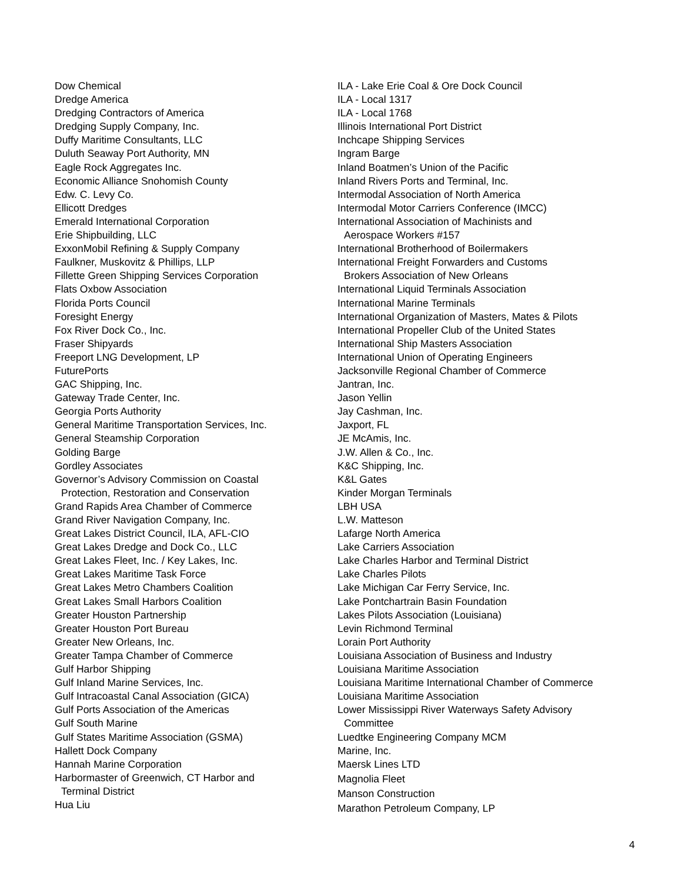Dow Chemical
Dredge America
Dredging Contractors of America
Dredging Supply Company, Inc.
Duffy Maritime Consultants, LLC
Duluth Seaway Port Authority, MN
Eagle Rock Aggregates Inc.
Economic Alliance Snohomish County
Edw. C. Levy Co.
Ellicott Dredges
Emerald International Corporation
Erie Shipbuilding, LLC
ExxonMobil Refining & Supply Company
Faulkner, Muskovitz & Phillips, LLP
Fillette Green Shipping Services Corporation
Flats Oxbow Association
Florida Ports Council
Foresight Energy
Fox River Dock Co., Inc.
Fraser Shipyards
Freeport LNG Development, LP
FuturePorts
GAC Shipping, Inc.
Gateway Trade Center, Inc.
Georgia Ports Authority
General Maritime Transportation Services, Inc.
General Steamship Corporation
Golding Barge
Gordley Associates
Governor’s Advisory Commission on Coastal
Protection, Restoration and Conservation
Grand Rapids Area Chamber of Commerce
Grand River Navigation Company, Inc.
Great Lakes District Council, ILA, AFL-CIO
Great Lakes Dredge and Dock Co., LLC
Great Lakes Fleet, Inc. / Key Lakes, Inc.
Great Lakes Maritime Task Force
Great Lakes Metro Chambers Coalition
Great Lakes Small Harbors Coalition
Greater Houston Partnership
Greater Houston Port Bureau
Greater New Orleans, Inc.
Greater Tampa Chamber of Commerce
Gulf Harbor Shipping
Gulf Inland Marine Services, Inc.
Gulf Intracoastal Canal Association (GICA)
Gulf Ports Association of the Americas
Gulf South Marine
Gulf States Maritime Association (GSMA)
Hallett Dock Company
Hannah Marine Corporation
Harbormaster of Greenwich, CT Harbor and
Terminal District
Hua Liu
ILA - Lake Erie Coal & Ore Dock Council
ILA - Local 1317
ILA - Local 1768
Illinois International Port District
Inchcape Shipping Services
Ingram Barge
Inland Boatmen’s Union of the Pacific
Inland Rivers Ports and Terminal, Inc.
Intermodal Association of North America
Intermodal Motor Carriers Conference (IMCC)
International Association of Machinists and
Aerospace Workers #157
International Brotherhood of Boilermakers
International Freight Forwarders and Customs
Brokers Association of New Orleans
International Liquid Terminals Association
International Marine Terminals
International Organization of Masters, Mates & Pilots
International Propeller Club of the United States
International Ship Masters Association
International Union of Operating Engineers
Jacksonville Regional Chamber of Commerce
Jantran, Inc.
Jason Yellin
Jay Cashman, Inc.
Jaxport, FL
JE McAmis, Inc.
J.W. Allen & Co., Inc.
K&C Shipping, Inc.
K&L Gates
Kinder Morgan Terminals
LBH USA
L.W. Matteson
Lafarge North America
Lake Carriers Association
Lake Charles Harbor and Terminal District
Lake Charles Pilots
Lake Michigan Car Ferry Service, Inc.
Lake Pontchartrain Basin Foundation
Lakes Pilots Association (Louisiana)
Levin Richmond Terminal
Lorain Port Authority
Louisiana Association of Business and Industry
Louisiana Maritime Association
Louisiana Maritime International Chamber of Commerce
Louisiana Maritime Association
Lower Mississippi River Waterways Safety Advisory
Committee
Luedtke Engineering Company MCM
Marine, Inc.
Maersk Lines LTD
Magnolia Fleet
Manson Construction
Marathon Petroleum Company, LP
4